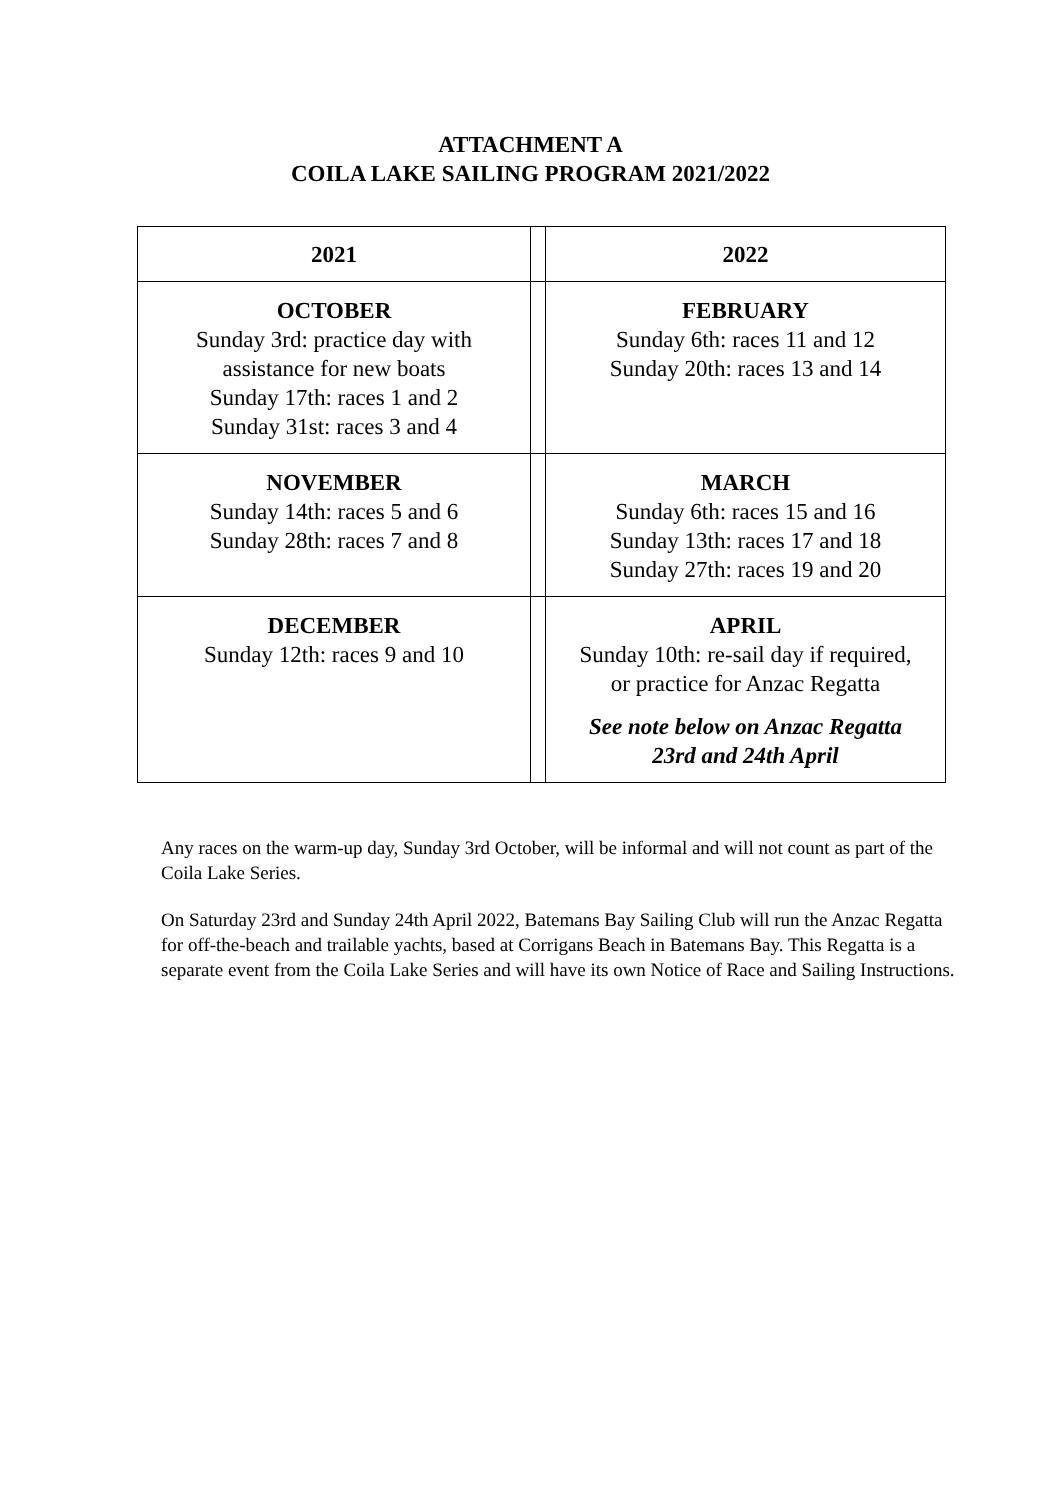ATTACHMENT A
COILA LAKE SAILING PROGRAM 2021/2022
| 2021 | | 2022 |
| --- | --- | --- |
| OCTOBER Sunday 3rd: practice day with assistance for new boats Sunday 17th: races 1 and 2 Sunday 31st: races 3 and 4 | | FEBRUARY Sunday 6th: races 11 and 12 Sunday 20th: races 13 and 14 |
| NOVEMBER Sunday 14th: races 5 and 6 Sunday 28th: races 7 and 8 | | MARCH Sunday 6th: races 15 and 16 Sunday 13th: races 17 and 18 Sunday 27th: races 19 and 20 |
| DECEMBER Sunday 12th: races 9 and 10 | | APRIL Sunday 10th: re-sail day if required, or practice for Anzac Regatta See note below on Anzac Regatta 23rd and 24th April |
Any races on the warm-up day, Sunday 3rd October, will be informal and will not count as part of the Coila Lake Series.
On Saturday 23rd and Sunday 24th April 2022, Batemans Bay Sailing Club will run the Anzac Regatta for off-the-beach and trailable yachts, based at Corrigans Beach in Batemans Bay. This Regatta is a separate event from the Coila Lake Series and will have its own Notice of Race and Sailing Instructions.